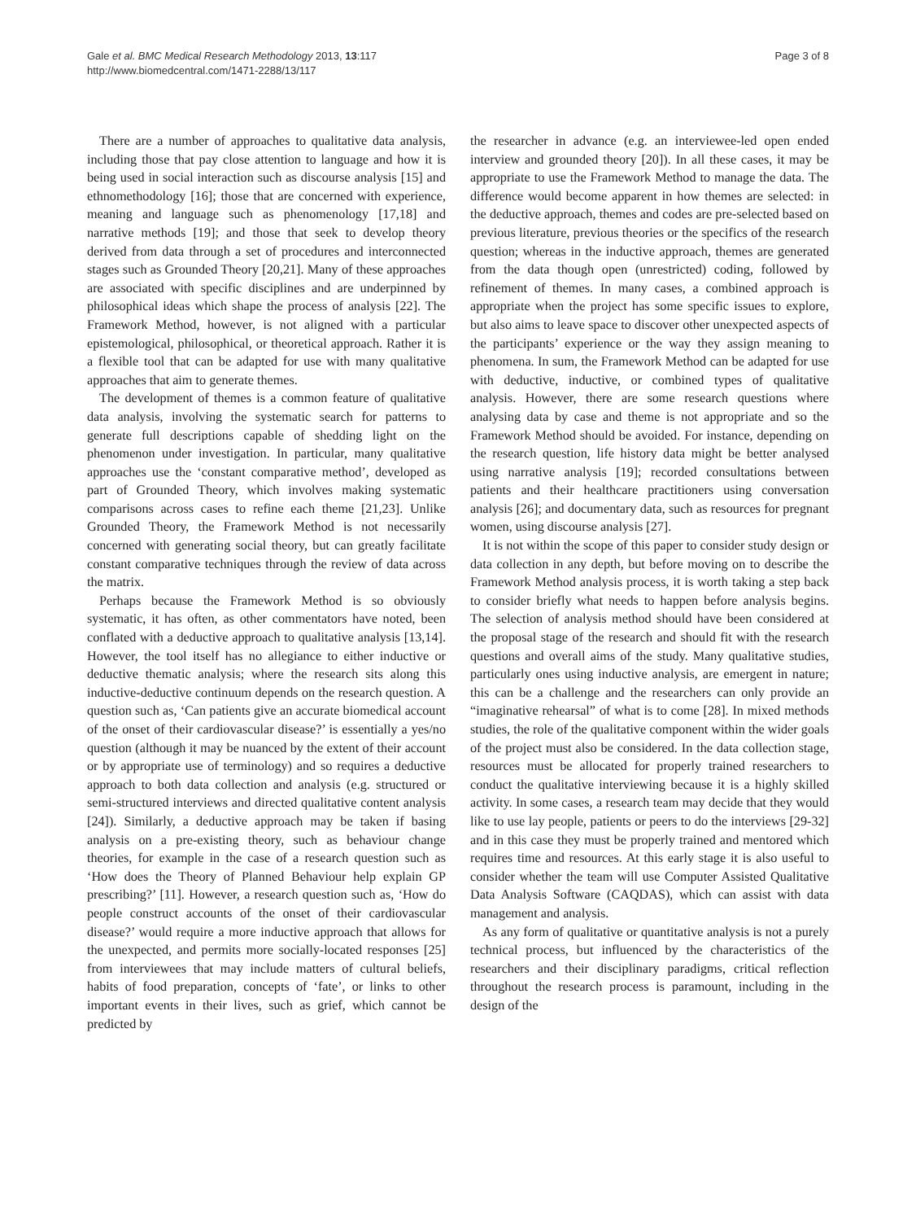Gale et al. BMC Medical Research Methodology 2013, 13:117
http://www.biomedcentral.com/1471-2288/13/117
Page 3 of 8
There are a number of approaches to qualitative data analysis, including those that pay close attention to language and how it is being used in social interaction such as discourse analysis [15] and ethnomethodology [16]; those that are concerned with experience, meaning and language such as phenomenology [17,18] and narrative methods [19]; and those that seek to develop theory derived from data through a set of procedures and interconnected stages such as Grounded Theory [20,21]. Many of these approaches are associated with specific disciplines and are underpinned by philosophical ideas which shape the process of analysis [22]. The Framework Method, however, is not aligned with a particular epistemological, philosophical, or theoretical approach. Rather it is a flexible tool that can be adapted for use with many qualitative approaches that aim to generate themes.
The development of themes is a common feature of qualitative data analysis, involving the systematic search for patterns to generate full descriptions capable of shedding light on the phenomenon under investigation. In particular, many qualitative approaches use the ‘constant comparative method’, developed as part of Grounded Theory, which involves making systematic comparisons across cases to refine each theme [21,23]. Unlike Grounded Theory, the Framework Method is not necessarily concerned with generating social theory, but can greatly facilitate constant comparative techniques through the review of data across the matrix.
Perhaps because the Framework Method is so obviously systematic, it has often, as other commentators have noted, been conflated with a deductive approach to qualitative analysis [13,14]. However, the tool itself has no allegiance to either inductive or deductive thematic analysis; where the research sits along this inductive-deductive continuum depends on the research question. A question such as, ‘Can patients give an accurate biomedical account of the onset of their cardiovascular disease?’ is essentially a yes/no question (although it may be nuanced by the extent of their account or by appropriate use of terminology) and so requires a deductive approach to both data collection and analysis (e.g. structured or semi-structured interviews and directed qualitative content analysis [24]). Similarly, a deductive approach may be taken if basing analysis on a pre-existing theory, such as behaviour change theories, for example in the case of a research question such as ‘How does the Theory of Planned Behaviour help explain GP prescribing?’ [11]. However, a research question such as, ‘How do people construct accounts of the onset of their cardiovascular disease?’ would require a more inductive approach that allows for the unexpected, and permits more socially-located responses [25] from interviewees that may include matters of cultural beliefs, habits of food preparation, concepts of ‘fate’, or links to other important events in their lives, such as grief, which cannot be predicted by
the researcher in advance (e.g. an interviewee-led open ended interview and grounded theory [20]). In all these cases, it may be appropriate to use the Framework Method to manage the data. The difference would become apparent in how themes are selected: in the deductive approach, themes and codes are pre-selected based on previous literature, previous theories or the specifics of the research question; whereas in the inductive approach, themes are generated from the data though open (unrestricted) coding, followed by refinement of themes. In many cases, a combined approach is appropriate when the project has some specific issues to explore, but also aims to leave space to discover other unexpected aspects of the participants’ experience or the way they assign meaning to phenomena. In sum, the Framework Method can be adapted for use with deductive, inductive, or combined types of qualitative analysis. However, there are some research questions where analysing data by case and theme is not appropriate and so the Framework Method should be avoided. For instance, depending on the research question, life history data might be better analysed using narrative analysis [19]; recorded consultations between patients and their healthcare practitioners using conversation analysis [26]; and documentary data, such as resources for pregnant women, using discourse analysis [27].
It is not within the scope of this paper to consider study design or data collection in any depth, but before moving on to describe the Framework Method analysis process, it is worth taking a step back to consider briefly what needs to happen before analysis begins. The selection of analysis method should have been considered at the proposal stage of the research and should fit with the research questions and overall aims of the study. Many qualitative studies, particularly ones using inductive analysis, are emergent in nature; this can be a challenge and the researchers can only provide an “imaginative rehearsal” of what is to come [28]. In mixed methods studies, the role of the qualitative component within the wider goals of the project must also be considered. In the data collection stage, resources must be allocated for properly trained researchers to conduct the qualitative interviewing because it is a highly skilled activity. In some cases, a research team may decide that they would like to use lay people, patients or peers to do the interviews [29-32] and in this case they must be properly trained and mentored which requires time and resources. At this early stage it is also useful to consider whether the team will use Computer Assisted Qualitative Data Analysis Software (CAQDAS), which can assist with data management and analysis.
As any form of qualitative or quantitative analysis is not a purely technical process, but influenced by the characteristics of the researchers and their disciplinary paradigms, critical reflection throughout the research process is paramount, including in the design of the